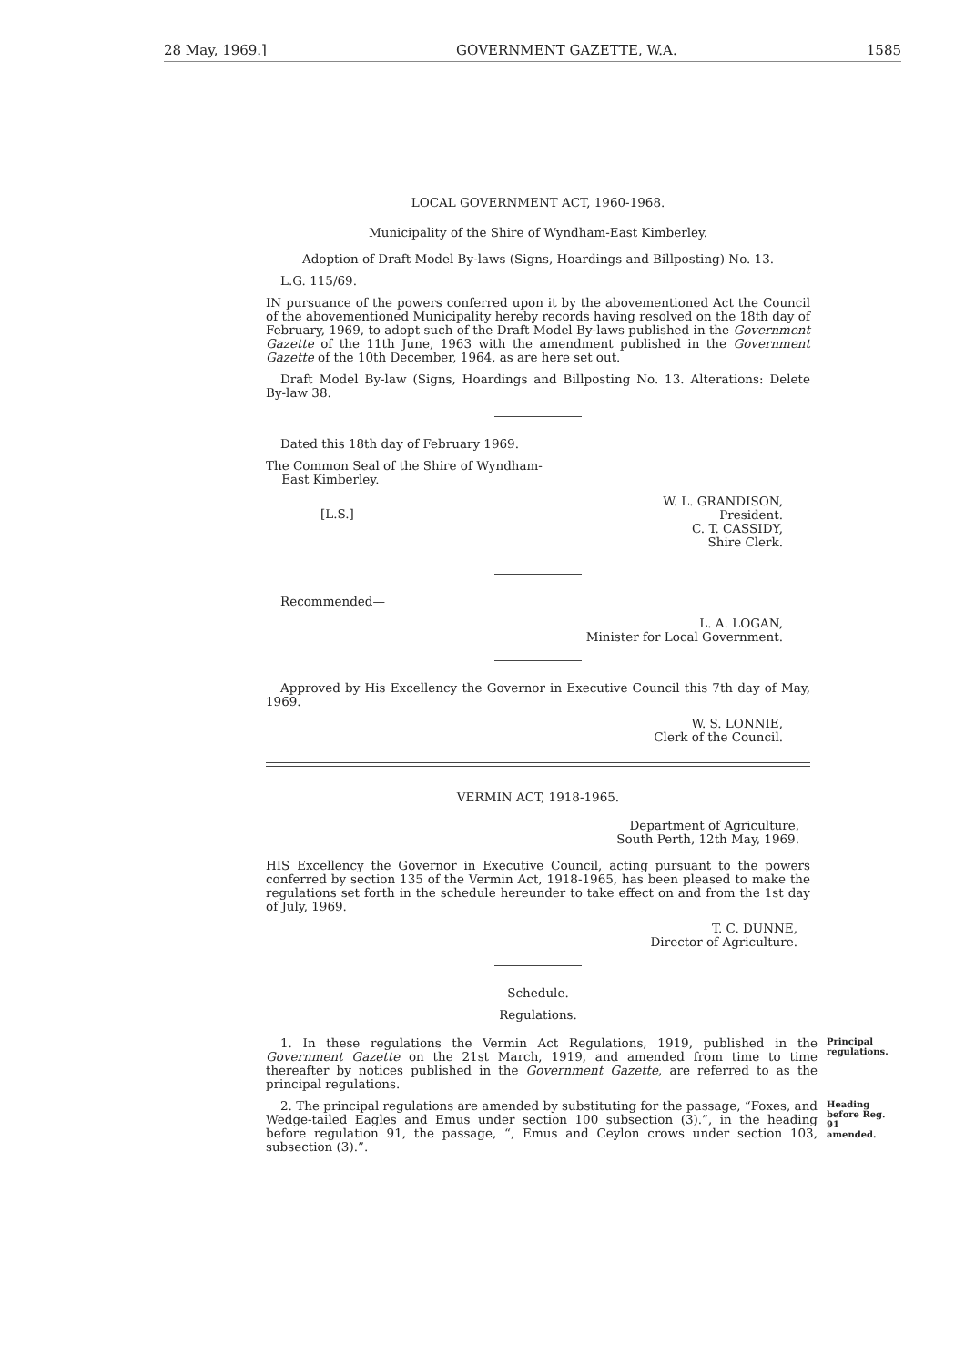28 May, 1969.] GOVERNMENT GAZETTE, W.A. 1585
LOCAL GOVERNMENT ACT, 1960-1968.
Municipality of the Shire of Wyndham-East Kimberley.
Adoption of Draft Model By-laws (Signs, Hoardings and Billposting) No. 13.
L.G. 115/69.
IN pursuance of the powers conferred upon it by the abovementioned Act the Council of the abovementioned Municipality hereby records having resolved on the 18th day of February, 1969, to adopt such of the Draft Model By-laws published in the Government Gazette of the 11th June, 1963 with the amendment published in the Government Gazette of the 10th December, 1964, as are here set out.
Draft Model By-law (Signs, Hoardings and Billposting No. 13. Alterations: Delete By-law 38.
Dated this 18th day of February 1969.
The Common Seal of the Shire of Wyndham-
East Kimberley.
[L.S.]
W. L. GRANDISON,
President.
C. T. CASSIDY,
Shire Clerk.
Recommended—
L. A. LOGAN,
Minister for Local Government.
Approved by His Excellency the Governor in Executive Council this 7th day of May, 1969.
W. S. LONNIE,
Clerk of the Council.
VERMIN ACT, 1918-1965.
Department of Agriculture,
South Perth, 12th May, 1969.
HIS Excellency the Governor in Executive Council, acting pursuant to the powers conferred by section 135 of the Vermin Act, 1918-1965, has been pleased to make the regulations set forth in the schedule hereunder to take effect on and from the 1st day of July, 1969.
T. C. DUNNE,
Director of Agriculture.
Schedule.
Regulations.
1. In these regulations the Vermin Act Regulations, 1919, published in the Government Gazette on the 21st March, 1919, and amended from time to time thereafter by notices published in the Government Gazette, are referred to as the principal regulations.
Principal regulations.
2. The principal regulations are amended by substituting for the passage, “Foxes, and Wedge-tailed Eagles and Emus under section 100 subsection (3).”, in the heading before regulation 91, the passage, “, Emus and Ceylon crows under section 103, subsection (3).”.
Heading before Reg. 91 amended.